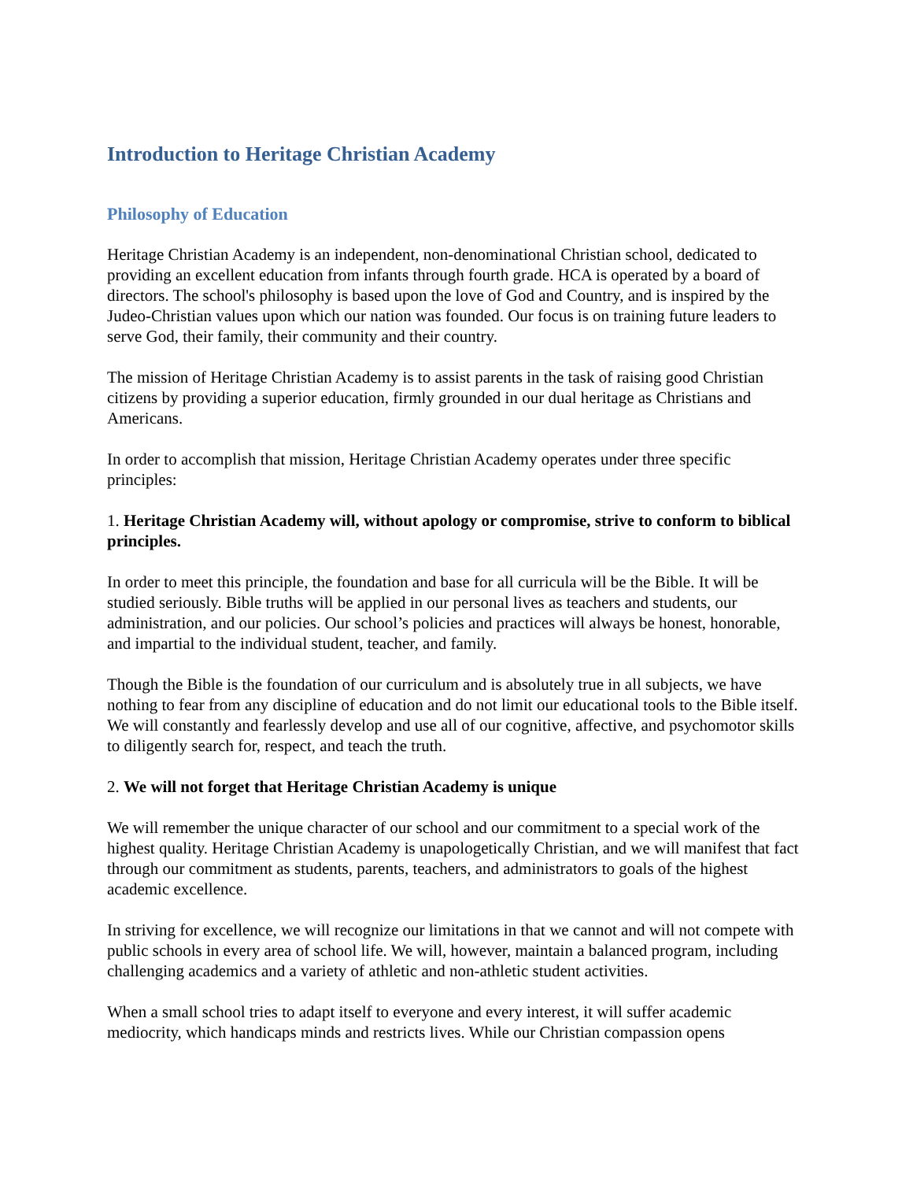Introduction to Heritage Christian Academy
Philosophy of Education
Heritage Christian Academy is an independent, non-denominational Christian school, dedicated to providing an excellent education from infants through fourth grade. HCA is operated by a board of directors. The school's philosophy is based upon the love of God and Country, and is inspired by the Judeo-Christian values upon which our nation was founded. Our focus is on training future leaders to serve God, their family, their community and their country.
The mission of Heritage Christian Academy is to assist parents in the task of raising good Christian citizens by providing a superior education, firmly grounded in our dual heritage as Christians and Americans.
In order to accomplish that mission, Heritage Christian Academy operates under three specific principles:
1. Heritage Christian Academy will, without apology or compromise, strive to conform to biblical principles.
In order to meet this principle, the foundation and base for all curricula will be the Bible. It will be studied seriously. Bible truths will be applied in our personal lives as teachers and students, our administration, and our policies. Our school’s policies and practices will always be honest, honorable, and impartial to the individual student, teacher, and family.
Though the Bible is the foundation of our curriculum and is absolutely true in all subjects, we have nothing to fear from any discipline of education and do not limit our educational tools to the Bible itself. We will constantly and fearlessly develop and use all of our cognitive, affective, and psychomotor skills to diligently search for, respect, and teach the truth.
2. We will not forget that Heritage Christian Academy is unique
We will remember the unique character of our school and our commitment to a special work of the highest quality. Heritage Christian Academy is unapologetically Christian, and we will manifest that fact through our commitment as students, parents, teachers, and administrators to goals of the highest academic excellence.
In striving for excellence, we will recognize our limitations in that we cannot and will not compete with public schools in every area of school life. We will, however, maintain a balanced program, including challenging academics and a variety of athletic and non-athletic student activities.
When a small school tries to adapt itself to everyone and every interest, it will suffer academic mediocrity, which handicaps minds and restricts lives. While our Christian compassion opens